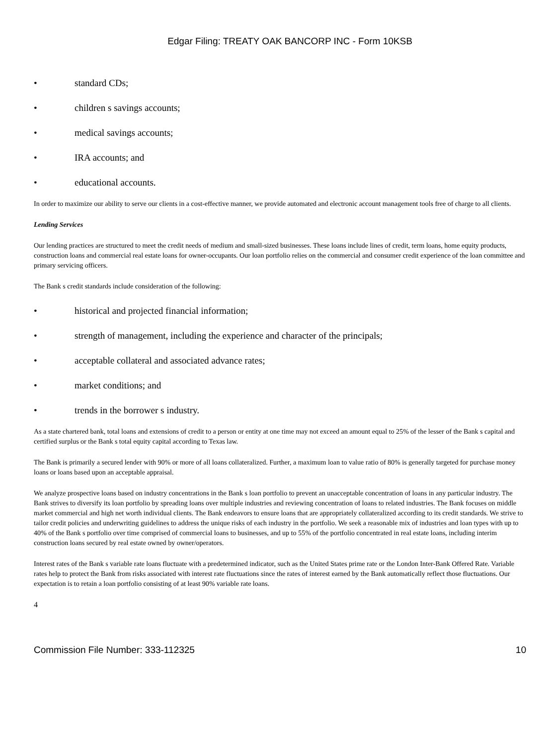Edgar Filing: TREATY OAK BANCORP INC - Form 10KSB
• standard CDs;
• children s savings accounts;
• medical savings accounts;
• IRA accounts; and
• educational accounts.
In order to maximize our ability to serve our clients in a cost-effective manner, we provide automated and electronic account management tools free of charge to all clients.
Lending Services
Our lending practices are structured to meet the credit needs of medium and small-sized businesses. These loans include lines of credit, term loans, home equity products, construction loans and commercial real estate loans for owner-occupants. Our loan portfolio relies on the commercial and consumer credit experience of the loan committee and primary servicing officers.
The Bank s credit standards include consideration of the following:
• historical and projected financial information;
• strength of management, including the experience and character of the principals;
• acceptable collateral and associated advance rates;
• market conditions; and
• trends in the borrower s industry.
As a state chartered bank, total loans and extensions of credit to a person or entity at one time may not exceed an amount equal to 25% of the lesser of the Bank s capital and certified surplus or the Bank s total equity capital according to Texas law.
The Bank is primarily a secured lender with 90% or more of all loans collateralized. Further, a maximum loan to value ratio of 80% is generally targeted for purchase money loans or loans based upon an acceptable appraisal.
We analyze prospective loans based on industry concentrations in the Bank s loan portfolio to prevent an unacceptable concentration of loans in any particular industry. The Bank strives to diversify its loan portfolio by spreading loans over multiple industries and reviewing concentration of loans to related industries. The Bank focuses on middle market commercial and high net worth individual clients. The Bank endeavors to ensure loans that are appropriately collateralized according to its credit standards. We strive to tailor credit policies and underwriting guidelines to address the unique risks of each industry in the portfolio. We seek a reasonable mix of industries and loan types with up to 40% of the Bank s portfolio over time comprised of commercial loans to businesses, and up to 55% of the portfolio concentrated in real estate loans, including interim construction loans secured by real estate owned by owner/operators.
Interest rates of the Bank s variable rate loans fluctuate with a predetermined indicator, such as the United States prime rate or the London Inter-Bank Offered Rate. Variable rates help to protect the Bank from risks associated with interest rate fluctuations since the rates of interest earned by the Bank automatically reflect those fluctuations. Our expectation is to retain a loan portfolio consisting of at least 90% variable rate loans.
4
Commission File Number: 333-112325 10